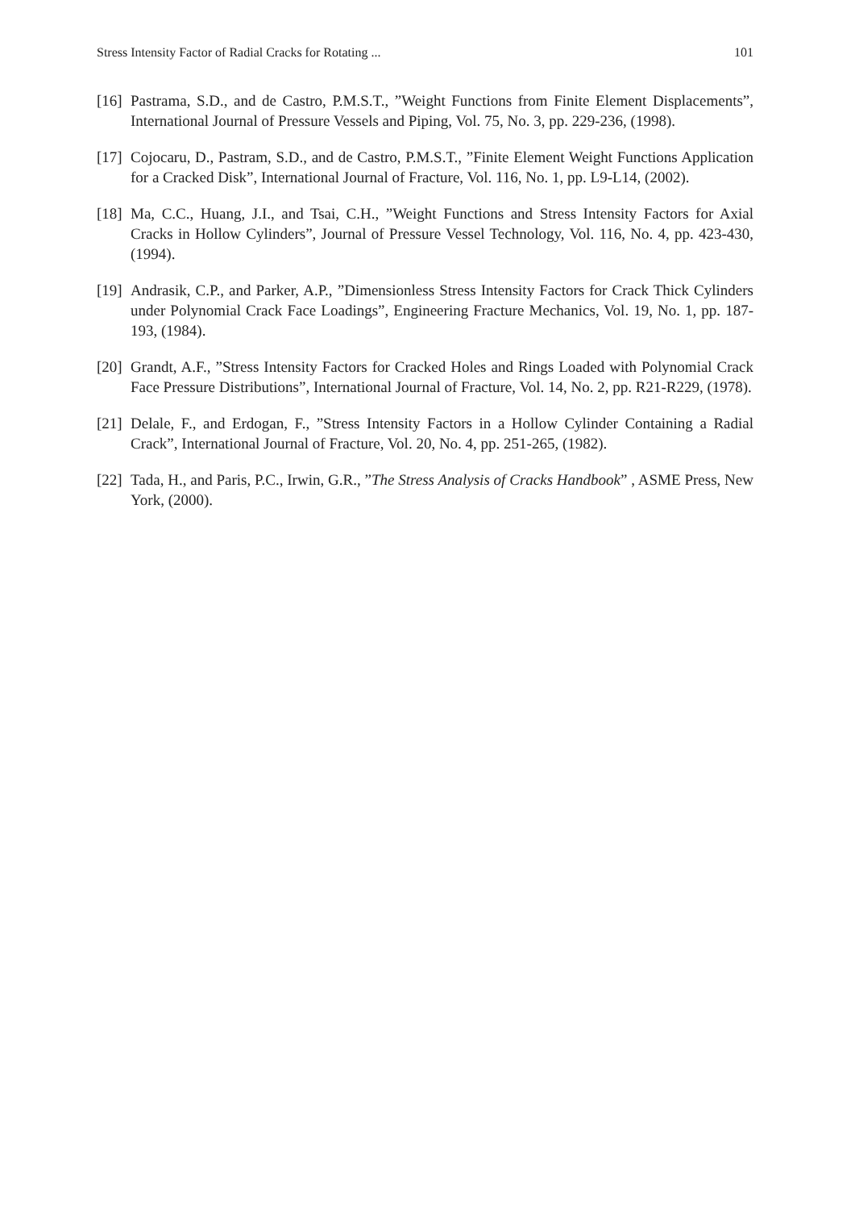Stress Intensity Factor of Radial Cracks for Rotating ... 101
[16] Pastrama, S.D., and de Castro, P.M.S.T., ”Weight Functions from Finite Element Displacements”, International Journal of Pressure Vessels and Piping, Vol. 75, No. 3, pp. 229-236, (1998).
[17] Cojocaru, D., Pastram, S.D., and de Castro, P.M.S.T., ”Finite Element Weight Functions Application for a Cracked Disk”, International Journal of Fracture, Vol. 116, No. 1, pp. L9-L14, (2002).
[18] Ma, C.C., Huang, J.I., and Tsai, C.H., ”Weight Functions and Stress Intensity Factors for Axial Cracks in Hollow Cylinders”, Journal of Pressure Vessel Technology, Vol. 116, No. 4, pp. 423-430, (1994).
[19] Andrasik, C.P., and Parker, A.P., ”Dimensionless Stress Intensity Factors for Crack Thick Cylinders under Polynomial Crack Face Loadings”, Engineering Fracture Mechanics, Vol. 19, No. 1, pp. 187-193, (1984).
[20] Grandt, A.F., ”Stress Intensity Factors for Cracked Holes and Rings Loaded with Polynomial Crack Face Pressure Distributions”, International Journal of Fracture, Vol. 14, No. 2, pp. R21-R229, (1978).
[21] Delale, F., and Erdogan, F., ”Stress Intensity Factors in a Hollow Cylinder Containing a Radial Crack”, International Journal of Fracture, Vol. 20, No. 4, pp. 251-265, (1982).
[22] Tada, H., and Paris, P.C., Irwin, G.R., ”The Stress Analysis of Cracks Handbook” , ASME Press, New York, (2000).